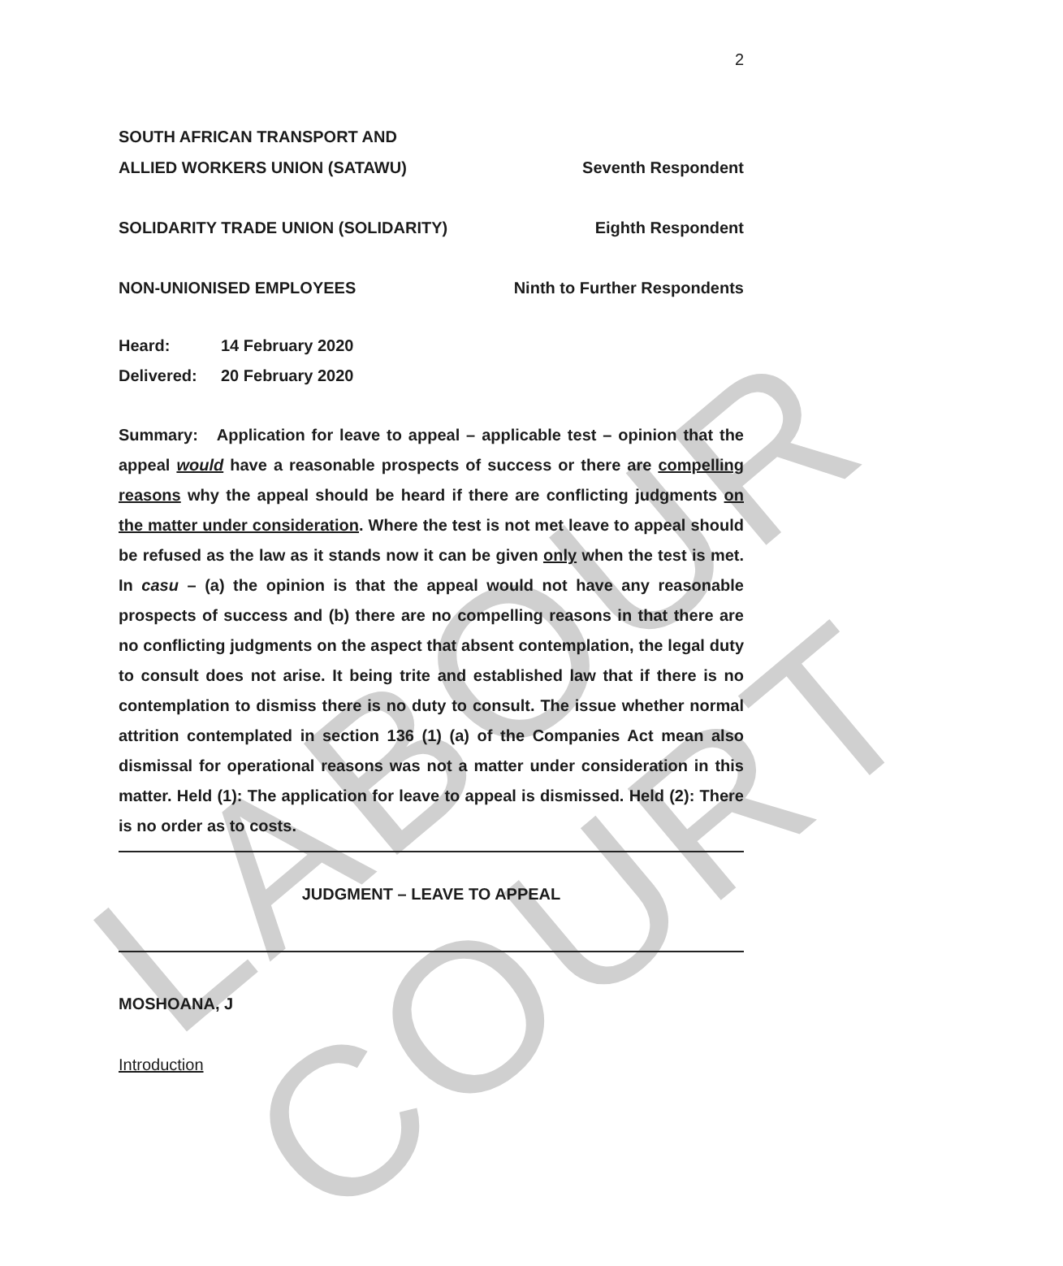LABOUR COURT
2
SOUTH AFRICAN TRANSPORT AND
ALLIED WORKERS UNION (SATAWU) Seventh Respondent
SOLIDARITY TRADE UNION (SOLIDARITY) Eighth Respondent
NON-UNIONISED EMPLOYEES Ninth to Further Respondents
Heard: 14 February 2020
Delivered: 20 February 2020
Summary: Application for leave to appeal – applicable test – opinion that the appeal would have a reasonable prospects of success or there are compelling reasons why the appeal should be heard if there are conflicting judgments on the matter under consideration. Where the test is not met leave to appeal should be refused as the law as it stands now it can be given only when the test is met. In casu – (a) the opinion is that the appeal would not have any reasonable prospects of success and (b) there are no compelling reasons in that there are no conflicting judgments on the aspect that absent contemplation, the legal duty to consult does not arise. It being trite and established law that if there is no contemplation to dismiss there is no duty to consult. The issue whether normal attrition contemplated in section 136 (1) (a) of the Companies Act mean also dismissal for operational reasons was not a matter under consideration in this matter. Held (1): The application for leave to appeal is dismissed. Held (2): There is no order as to costs.
JUDGMENT – LEAVE TO APPEAL
MOSHOANA, J
Introduction